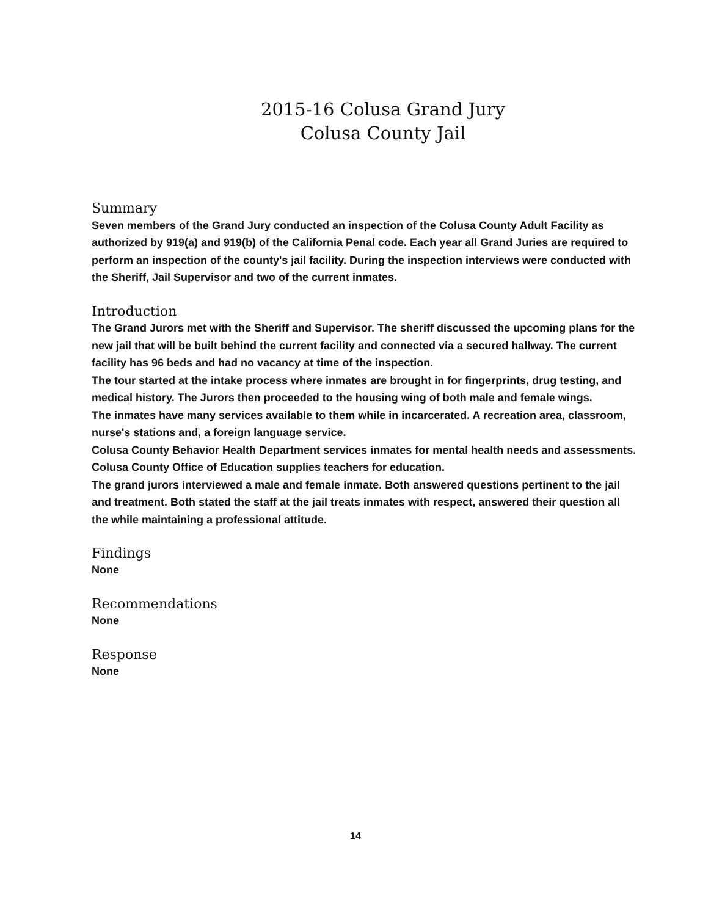2015-16 Colusa Grand Jury
Colusa County Jail
Summary
Seven members of the Grand Jury conducted an inspection of the Colusa County Adult Facility as authorized by 919(a) and 919(b) of the California Penal code. Each year all Grand Juries are required to perform an inspection of the county's jail facility. During the inspection interviews were conducted with the Sheriff, Jail Supervisor and two of the current inmates.
Introduction
The Grand Jurors met with the Sheriff and Supervisor. The sheriff discussed the upcoming plans for the new jail that will be built behind the current facility and connected via a secured hallway. The current facility has 96 beds and had no vacancy at time of the inspection.
The tour started at the intake process where inmates are brought in for fingerprints, drug testing, and medical history. The Jurors then proceeded to the housing wing of both male and female wings.
The inmates have many services available to them while in incarcerated. A recreation area, classroom, nurse's stations and, a foreign language service.
Colusa County Behavior Health Department services inmates for mental health needs and assessments. Colusa County Office of Education supplies teachers for education.
The grand jurors interviewed a male and female inmate. Both answered questions pertinent to the jail and treatment. Both stated the staff at the jail treats inmates with respect, answered their question all the while maintaining a professional attitude.
Findings
None
Recommendations
None
Response
None
14